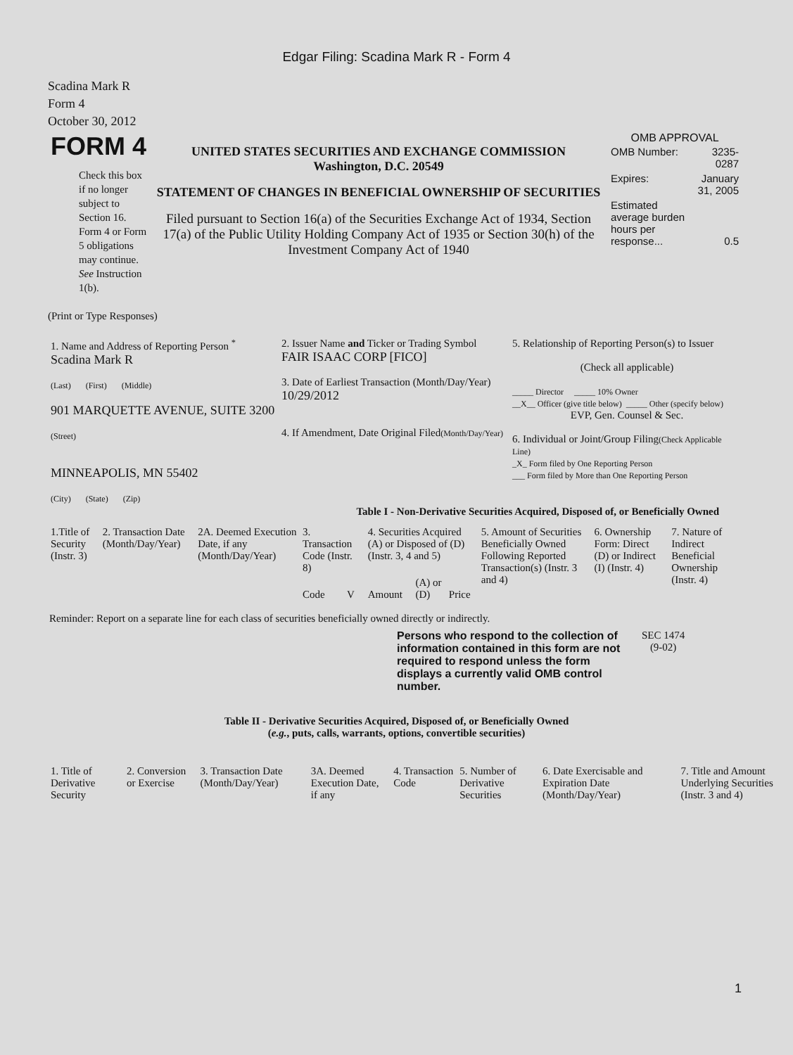Edgar Filing: Scadina Mark R - Form 4
Scadina Mark R
Form 4
October 30, 2012
| FORM 4 Check this box if no longer subject to Section 16. Form 4 or Form 5 obligations may continue. See Instruction 1(b). | UNITED STATES SECURITIES AND EXCHANGE COMMISSION Washington, D.C. 20549 STATEMENT OF CHANGES IN BENEFICIAL OWNERSHIP OF SECURITIES Filed pursuant to Section 16(a) of the Securities Exchange Act of 1934, Section 17(a) of the Public Utility Holding Company Act of 1935 or Section 30(h) of the Investment Company Act of 1940 | OMB APPROVAL / OMB Number: / 3235-0287 / / Expires: / January 31, 2005 / / Estimated average burden hours per response... / 0.5 / |
(Print or Type Responses)
| 1. Name and Address of Reporting Person <sup>*</sup> Scadina Mark R (Last) (First) (Middle) 901 MARQUETTE AVENUE, SUITE 3200 (Street) MINNEAPOLIS, MN 55402 (City) (State) (Zip) | 2. Issuer Name and Ticker or Trading Symbol FAIR ISAAC CORP [FICO] 3. Date of Earliest Transaction (Month/Day/Year) 10/29/2012 4. If Amendment, Date Original Filed (Month/Day/Year) | 5. Relationship of Reporting Person(s) to Issuer (Check all applicable) _____ Director _____ 10% Owner __X__ Officer (give title below) _____ Other (specify below) EVP, Gen. Counsel & Sec. 6. Individual or Joint/Group Filing (Check Applicable Line) _X_ Form filed by One Reporting Person ___ Form filed by More than One Reporting Person |
Table I - Non-Derivative Securities Acquired, Disposed of, or Beneficially Owned
| 1.Title of Security (Instr. 3) | 2. Transaction Date (Month/Day/Year) | 2A. Deemed Execution Date, if any (Month/Day/Year) | 3. Transaction Code (Instr. 8) | | 4. Securities Acquired (A) or Disposed of (D) (Instr. 3, 4 and 5) | | | 5. Amount of Securities Beneficially Owned Following Reported Transaction(s) (Instr. 3 and 4) | 6. Ownership Form: Direct (D) or Indirect (I) (Instr. 4) | 7. Nature of Indirect Beneficial Ownership (Instr. 4) |
| --- | --- | --- | --- | --- | --- | --- | --- | --- | --- | --- |
| | | | Code | V | Amount | (A) or (D) | Price | | | |
Reminder: Report on a separate line for each class of securities beneficially owned directly or indirectly.
| Persons who respond to the collection of information contained in this form are not required to respond unless the form displays a currently valid OMB control number. | SEC 1474 (9-02) |
Table II - Derivative Securities Acquired, Disposed of, or Beneficially Owned
(e.g., puts, calls, warrants, options, convertible securities)
| 1. Title of Derivative Security | 2. Conversion or Exercise | 3. Transaction Date (Month/Day/Year) | 3A. Deemed Execution Date, if any | 4. Transaction Code | 5. Number of Derivative Securities | 6. Date Exercisable and Expiration Date (Month/Day/Year) | 7. Title and Amount Underlying Securities (Instr. 3 and 4) |
| --- | --- | --- | --- | --- | --- | --- | --- |
1